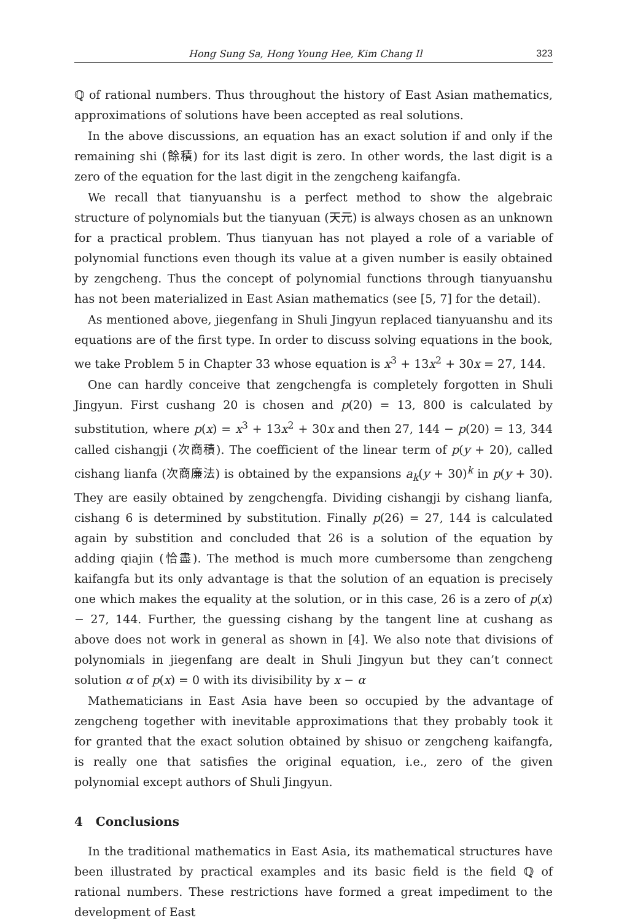Hong Sung Sa, Hong Young Hee, Kim Chang Il 323
ℚ of rational numbers. Thus throughout the history of East Asian mathematics, approximations of solutions have been accepted as real solutions.
In the above discussions, an equation has an exact solution if and only if the remaining shi (餘積) for its last digit is zero. In other words, the last digit is a zero of the equation for the last digit in the zengcheng kaifangfa.
We recall that tianyuanshu is a perfect method to show the algebraic structure of polynomials but the tianyuan (天元) is always chosen as an unknown for a practical problem. Thus tianyuan has not played a role of a variable of polynomial functions even though its value at a given number is easily obtained by zengcheng. Thus the concept of polynomial functions through tianyuanshu has not been materialized in East Asian mathematics (see [5, 7] for the detail).
As mentioned above, jiegenfang in Shuli Jingyun replaced tianyuanshu and its equations are of the first type. In order to discuss solving equations in the book, we take Problem 5 in Chapter 33 whose equation is x<sup>3</sup> + 13x<sup>2</sup> + 30x = 27, 144.
One can hardly conceive that zengchengfa is completely forgotten in Shuli Jingyun. First cushang 20 is chosen and p(20) = 13, 800 is calculated by substitution, where p(x) = x<sup>3</sup> + 13x<sup>2</sup> + 30x and then 27, 144 − p(20) = 13, 344 called cishangji (次商積). The coefficient of the linear term of p(y + 20), called cishang lianfa (次商廉法) is obtained by the expansions a<sub>k</sub>(y + 30)<sup>k</sup> in p(y + 30). They are easily obtained by zengchengfa. Dividing cishangji by cishang lianfa, cishang 6 is determined by substitution. Finally p(26) = 27, 144 is calculated again by substition and concluded that 26 is a solution of the equation by adding qiajin (恰盡). The method is much more cumbersome than zengcheng kaifangfa but its only advantage is that the solution of an equation is precisely one which makes the equality at the solution, or in this case, 26 is a zero of p(x) − 27, 144. Further, the guessing cishang by the tangent line at cushang as above does not work in general as shown in [4]. We also note that divisions of polynomials in jiegenfang are dealt in Shuli Jingyun but they can’t connect solution α of p(x) = 0 with its divisibility by x − α
Mathematicians in East Asia have been so occupied by the advantage of zengcheng together with inevitable approximations that they probably took it for granted that the exact solution obtained by shisuo or zengcheng kaifangfa, is really one that satisfies the original equation, i.e., zero of the given polynomial except authors of Shuli Jingyun.
4 Conclusions
In the traditional mathematics in East Asia, its mathematical structures have been illustrated by practical examples and its basic field is the field ℚ of rational numbers. These restrictions have formed a great impediment to the development of East